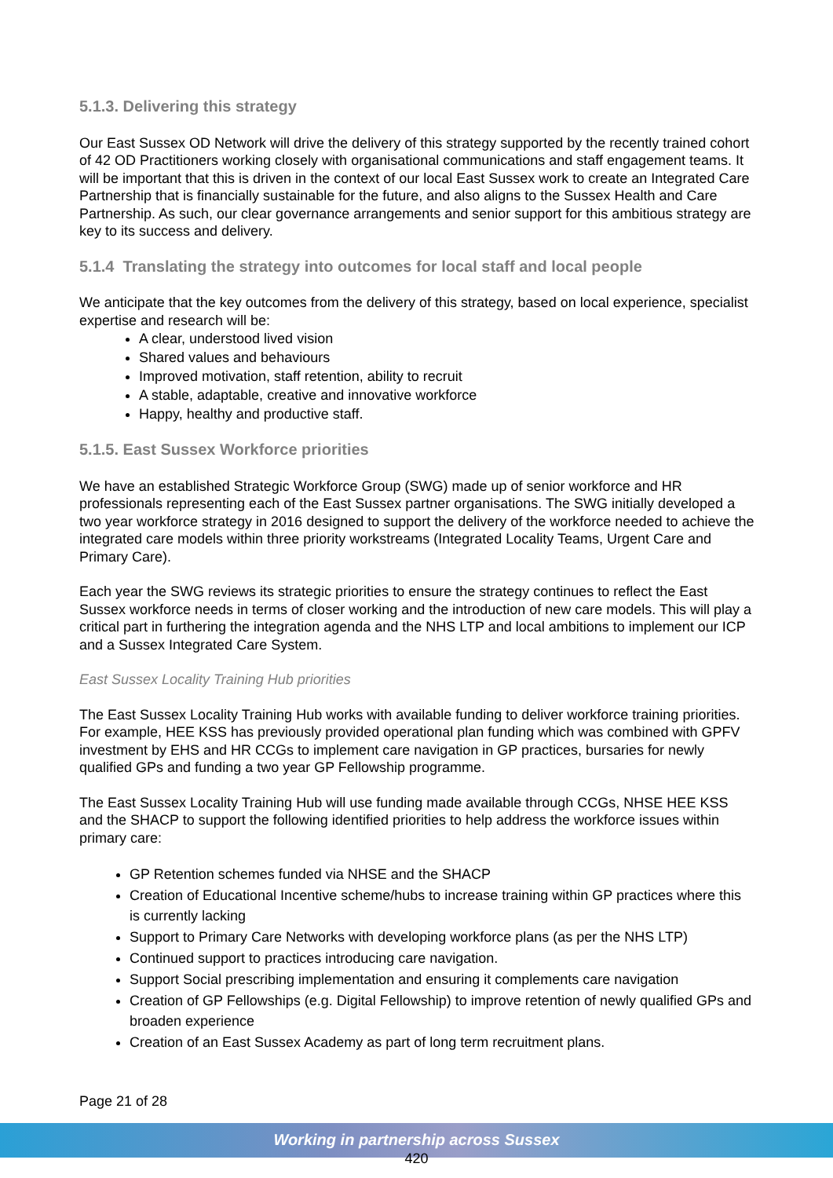5.1.3. Delivering this strategy
Our East Sussex OD Network will drive the delivery of this strategy supported by the recently trained cohort of 42 OD Practitioners working closely with organisational communications and staff engagement teams. It will be important that this is driven in the context of our local East Sussex work to create an Integrated Care Partnership that is financially sustainable for the future, and also aligns to the Sussex Health and Care Partnership. As such, our clear governance arrangements and senior support for this ambitious strategy are key to its success and delivery.
5.1.4 Translating the strategy into outcomes for local staff and local people
We anticipate that the key outcomes from the delivery of this strategy, based on local experience, specialist expertise and research will be:
A clear, understood lived vision
Shared values and behaviours
Improved motivation, staff retention, ability to recruit
A stable, adaptable, creative and innovative workforce
Happy, healthy and productive staff.
5.1.5. East Sussex Workforce priorities
We have an established Strategic Workforce Group (SWG) made up of senior workforce and HR professionals representing each of the East Sussex partner organisations. The SWG initially developed a two year workforce strategy in 2016 designed to support the delivery of the workforce needed to achieve the integrated care models within three priority workstreams (Integrated Locality Teams, Urgent Care and Primary Care).
Each year the SWG reviews its strategic priorities to ensure the strategy continues to reflect the East Sussex workforce needs in terms of closer working and the introduction of new care models. This will play a critical part in furthering the integration agenda and the NHS LTP and local ambitions to implement our ICP and a Sussex Integrated Care System.
East Sussex Locality Training Hub priorities
The East Sussex Locality Training Hub works with available funding to deliver workforce training priorities. For example, HEE KSS has previously provided operational plan funding which was combined with GPFV investment by EHS and HR CCGs to implement care navigation in GP practices, bursaries for newly qualified GPs and funding a two year GP Fellowship programme.
The East Sussex Locality Training Hub will use funding made available through CCGs, NHSE HEE KSS and the SHACP to support the following identified priorities to help address the workforce issues within primary care:
GP Retention schemes funded via NHSE and the SHACP
Creation of Educational Incentive scheme/hubs to increase training within GP practices where this is currently lacking
Support to Primary Care Networks with developing workforce plans (as per the NHS LTP)
Continued support to practices introducing care navigation.
Support Social prescribing implementation and ensuring it complements care navigation
Creation of GP Fellowships (e.g. Digital Fellowship) to improve retention of newly qualified GPs and broaden experience
Creation of an East Sussex Academy as part of long term recruitment plans.
Page 21 of 28
Working in partnership across Sussex
420